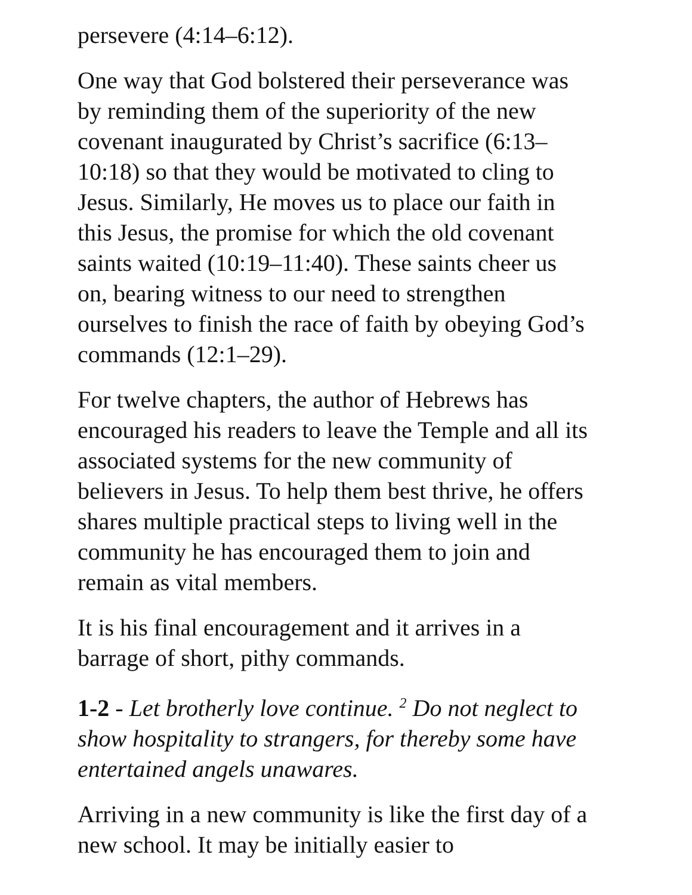persevere (4:14–6:12).
One way that God bolstered their perseverance was by reminding them of the superiority of the new covenant inaugurated by Christ’s sacrifice (6:13–10:18) so that they would be motivated to cling to Jesus. Similarly, He moves us to place our faith in this Jesus, the promise for which the old covenant saints waited (10:19–11:40). These saints cheer us on, bearing witness to our need to strengthen ourselves to finish the race of faith by obeying God’s commands (12:1–29).
For twelve chapters, the author of Hebrews has encouraged his readers to leave the Temple and all its associated systems for the new community of believers in Jesus. To help them best thrive, he offers shares multiple practical steps to living well in the community he has encouraged them to join and remain as vital members.
It is his final encouragement and it arrives in a barrage of short, pithy commands.
1-2 - Let brotherly love continue. <sup>2</sup> Do not neglect to show hospitality to strangers, for thereby some have entertained angels unawares.
Arriving in a new community is like the first day of a new school. It may be initially easier to